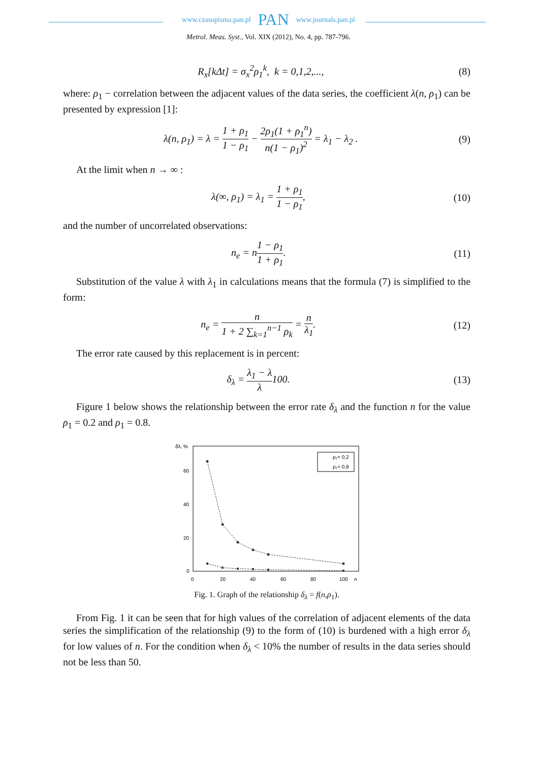www.czasopisma.pan.pl PAN www.journals.pan.pl
Metrol. Meas. Syst., Vol. XIX (2012), No. 4, pp. 787-796.
R<sub>x</sub>[kΔt] = σ<sub>x</sub><sup>2</sup>ρ<sub>1</sub><sup>k</sup>, k = 0,1,2,...,
(8)
where: ρ<sub>1</sub> − correlation between the adjacent values of the data series, the coefficient λ(n, ρ<sub>1</sub>) can be presented by expression [1]:
λ(n, ρ<sub>1</sub>) = λ = 1 + ρ<sub>1</sub> 1 − ρ<sub>1</sub> − 2ρ<sub>1</sub>(1 + ρ<sub>1</sub><sup>n</sup>) n(1 − ρ<sub>1</sub>)<sup>2</sup> = λ<sub>1</sub> − λ<sub>2</sub> .
(9)
At the limit when n → ∞ :
λ(∞, ρ<sub>1</sub>) = λ<sub>1</sub> = 1 + ρ<sub>1</sub> 1 − ρ<sub>1</sub>, (10)
and the number of uncorrelated observations:
n<sub>e</sub> = n1 − ρ<sub>1</sub> 1 + ρ<sub>1</sub>. (11)
Substitution of the value λ with λ<sub>1</sub> in calculations means that the formula (7) is simplified to the form:
n<sub>e</sub> = n 1 + 2 ∑<sub>k=1</sub><sup>n−1</sup> ρ<sub>k</sub> = n λ<sub>1</sub>.
(12)
The error rate caused by this replacement is in percent:
δ<sub>λ</sub> = λ<sub>1</sub> − λ λ100. (13)
Figure 1 below shows the relationship between the error rate δ<sub>λ</sub> and the function n for the value ρ<sub>1</sub> = 0.2 and ρ<sub>1</sub> = 0.8.
δλ, %
60
40
20
0
0
20
40
60
80
100
n
ρ₁= 0,2
ρ₁= 0,8
Fig. 1. Graph of the relationship δ<sub>λ</sub> = f(n,ρ<sub>1</sub>).
From Fig. 1 it can be seen that for high values of the correlation of adjacent elements of the data series the simplification of the relationship (9) to the form of (10) is burdened with a high error δ<sub>λ</sub> for low values of n. For the condition when δ<sub>λ</sub> < 10% the number of results in the data series should not be less than 50.